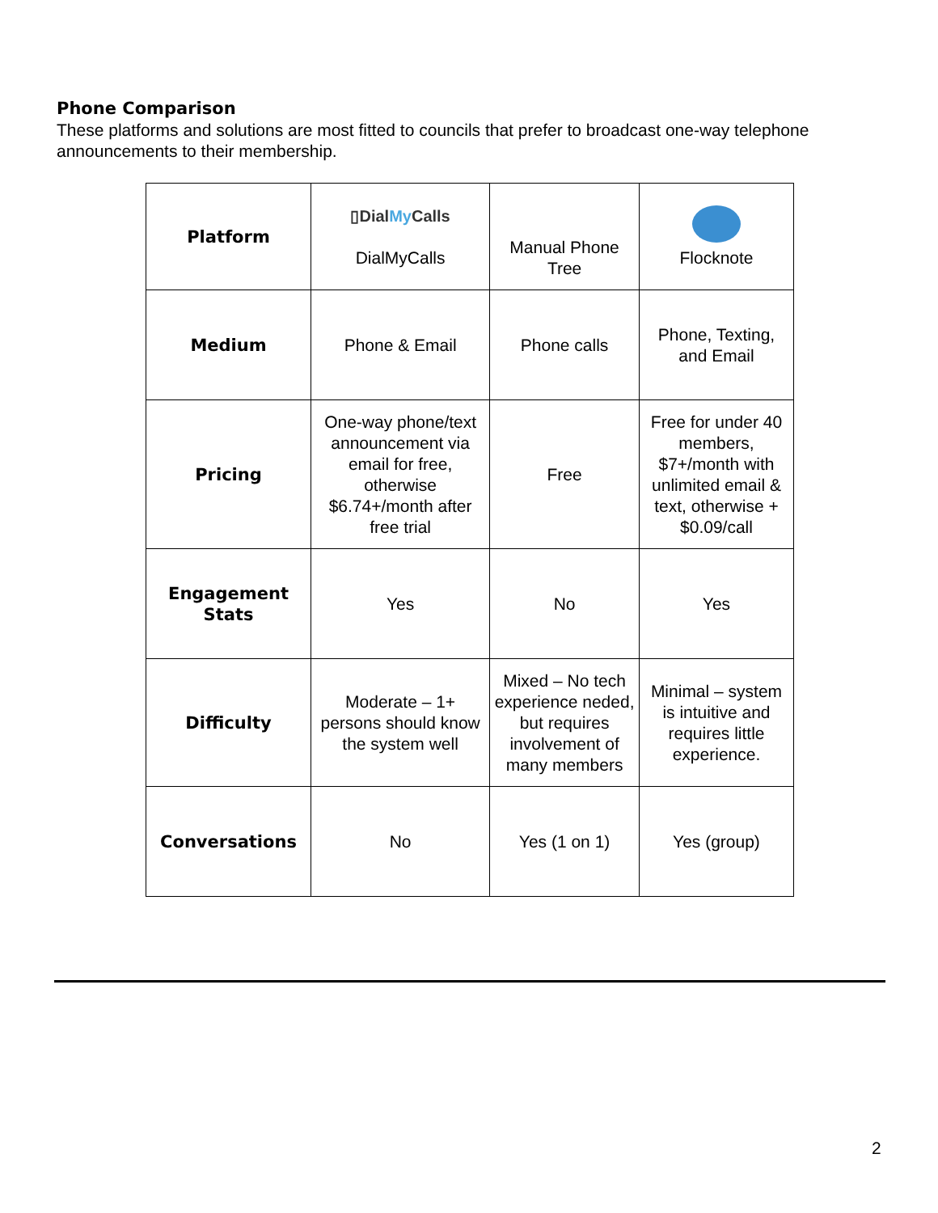Phone Comparison
These platforms and solutions are most fitted to councils that prefer to broadcast one-way telephone announcements to their membership.
| Platform | ▯Dial My Calls DialMyCalls | Manual Phone Tree | Flocknote |
| Medium | Phone & Email | Phone calls | Phone, Texting, and Email |
| Pricing | One-way phone/text announcement via email for free, otherwise $6.74+/month after free trial | Free | Free for under 40 members, $7+/month with unlimited email & text, otherwise + $0.09/call |
| Engagement Stats | Yes | No | Yes |
| Difficulty | Moderate – 1+ persons should know the system well | Mixed – No tech experience neded, but requires involvement of many members | Minimal – system is intuitive and requires little experience. |
| Conversations | No | Yes (1 on 1) | Yes (group) |
2